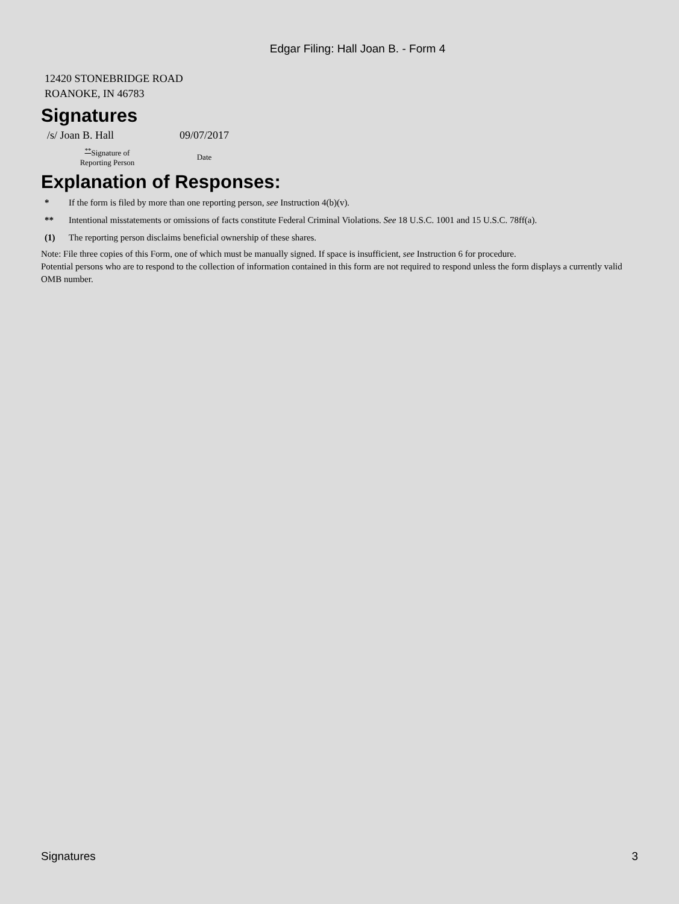Edgar Filing: Hall Joan B. - Form 4
12420 STONEBRIDGE ROAD
ROANOKE, IN 46783
Signatures
| /s/ Joan B. Hall | 09/07/2017 |
| <sup>**</sup> Signature of Reporting Person | Date |
Explanation of Responses:
| * | If the form is filed by more than one reporting person, see Instruction 4(b)(v). |
| ** | Intentional misstatements or omissions of facts constitute Federal Criminal Violations. See 18 U.S.C. 1001 and 15 U.S.C. 78ff(a). |
| (1) | The reporting person disclaims beneficial ownership of these shares. |
Note: File three copies of this Form, one of which must be manually signed. If space is insufficient, see Instruction 6 for procedure.
Potential persons who are to respond to the collection of information contained in this form are not required to respond unless the form displays a currently valid OMB number.
Signatures 3